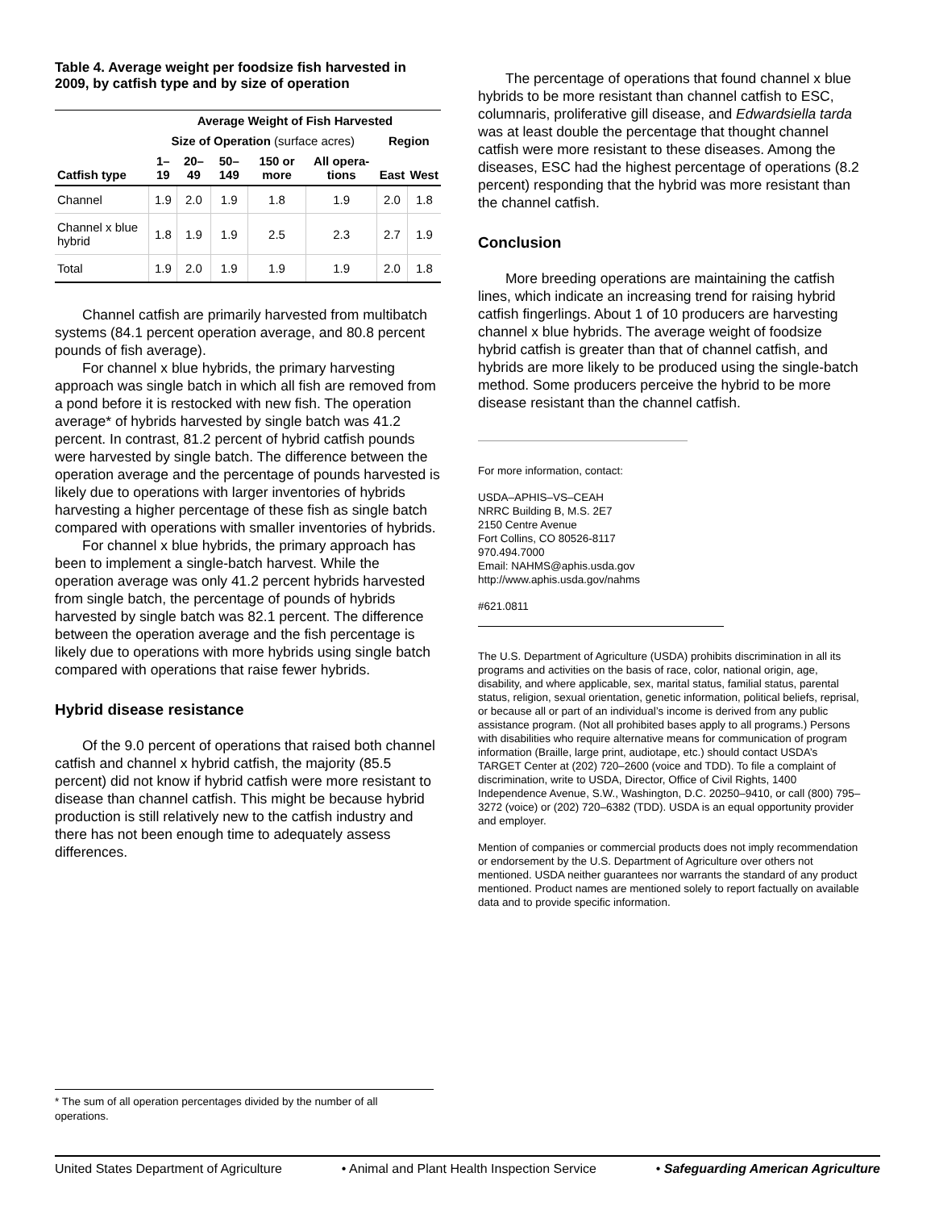Table 4. Average weight per foodsize fish harvested in 2009, by catfish type and by size of operation
| | Average Weight of Fish Harvested | | | | | | |
| --- | --- | --- | --- | --- | --- | --- | --- |
| | Size of Operation (surface acres) | | | | | Region | |
| Catfish type | 1–19 | 20–49 | 50–149 | 150 or more | All opera-tions | East | West |
| Channel | 1.9 | 2.0 | 1.9 | 1.8 | 1.9 | 2.0 | 1.8 |
| Channel x blue hybrid | 1.8 | 1.9 | 1.9 | 2.5 | 2.3 | 2.7 | 1.9 |
| Total | 1.9 | 2.0 | 1.9 | 1.9 | 1.9 | 2.0 | 1.8 |
Channel catfish are primarily harvested from multibatch systems (84.1 percent operation average, and 80.8 percent pounds of fish average).
For channel x blue hybrids, the primary harvesting approach was single batch in which all fish are removed from a pond before it is restocked with new fish. The operation average* of hybrids harvested by single batch was 41.2 percent. In contrast, 81.2 percent of hybrid catfish pounds were harvested by single batch. The difference between the operation average and the percentage of pounds harvested is likely due to operations with larger inventories of hybrids harvesting a higher percentage of these fish as single batch compared with operations with smaller inventories of hybrids.
For channel x blue hybrids, the primary approach has been to implement a single-batch harvest. While the operation average was only 41.2 percent hybrids harvested from single batch, the percentage of pounds of hybrids harvested by single batch was 82.1 percent. The difference between the operation average and the fish percentage is likely due to operations with more hybrids using single batch compared with operations that raise fewer hybrids.
Hybrid disease resistance
Of the 9.0 percent of operations that raised both channel catfish and channel x hybrid catfish, the majority (85.5 percent) did not know if hybrid catfish were more resistant to disease than channel catfish. This might be because hybrid production is still relatively new to the catfish industry and there has not been enough time to adequately assess differences.
The percentage of operations that found channel x blue hybrids to be more resistant than channel catfish to ESC, columnaris, proliferative gill disease, and Edwardsiella tarda was at least double the percentage that thought channel catfish were more resistant to these diseases. Among the diseases, ESC had the highest percentage of operations (8.2 percent) responding that the hybrid was more resistant than the channel catfish.
Conclusion
More breeding operations are maintaining the catfish lines, which indicate an increasing trend for raising hybrid catfish fingerlings. About 1 of 10 producers are harvesting channel x blue hybrids. The average weight of foodsize hybrid catfish is greater than that of channel catfish, and hybrids are more likely to be produced using the single-batch method. Some producers perceive the hybrid to be more disease resistant than the channel catfish.
For more information, contact:
USDA–APHIS–VS–CEAH
NRRC Building B, M.S. 2E7
2150 Centre Avenue
Fort Collins, CO 80526-8117
970.494.7000
Email: NAHMS@aphis.usda.gov
http://www.aphis.usda.gov/nahms
#621.0811
The U.S. Department of Agriculture (USDA) prohibits discrimination in all its programs and activities on the basis of race, color, national origin, age, disability, and where applicable, sex, marital status, familial status, parental status, religion, sexual orientation, genetic information, political beliefs, reprisal, or because all or part of an individual’s income is derived from any public assistance program. (Not all prohibited bases apply to all programs.) Persons with disabilities who require alternative means for communication of program information (Braille, large print, audiotape, etc.) should contact USDA’s TARGET Center at (202) 720–2600 (voice and TDD). To file a complaint of discrimination, write to USDA, Director, Office of Civil Rights, 1400 Independence Avenue, S.W., Washington, D.C. 20250–9410, or call (800) 795–3272 (voice) or (202) 720–6382 (TDD). USDA is an equal opportunity provider and employer.
Mention of companies or commercial products does not imply recommendation or endorsement by the U.S. Department of Agriculture over others not mentioned. USDA neither guarantees nor warrants the standard of any product mentioned. Product names are mentioned solely to report factually on available data and to provide specific information.
* The sum of all operation percentages divided by the number of all operations.
United States Department of Agriculture • Animal and Plant Health Inspection Service • Safeguarding American Agriculture